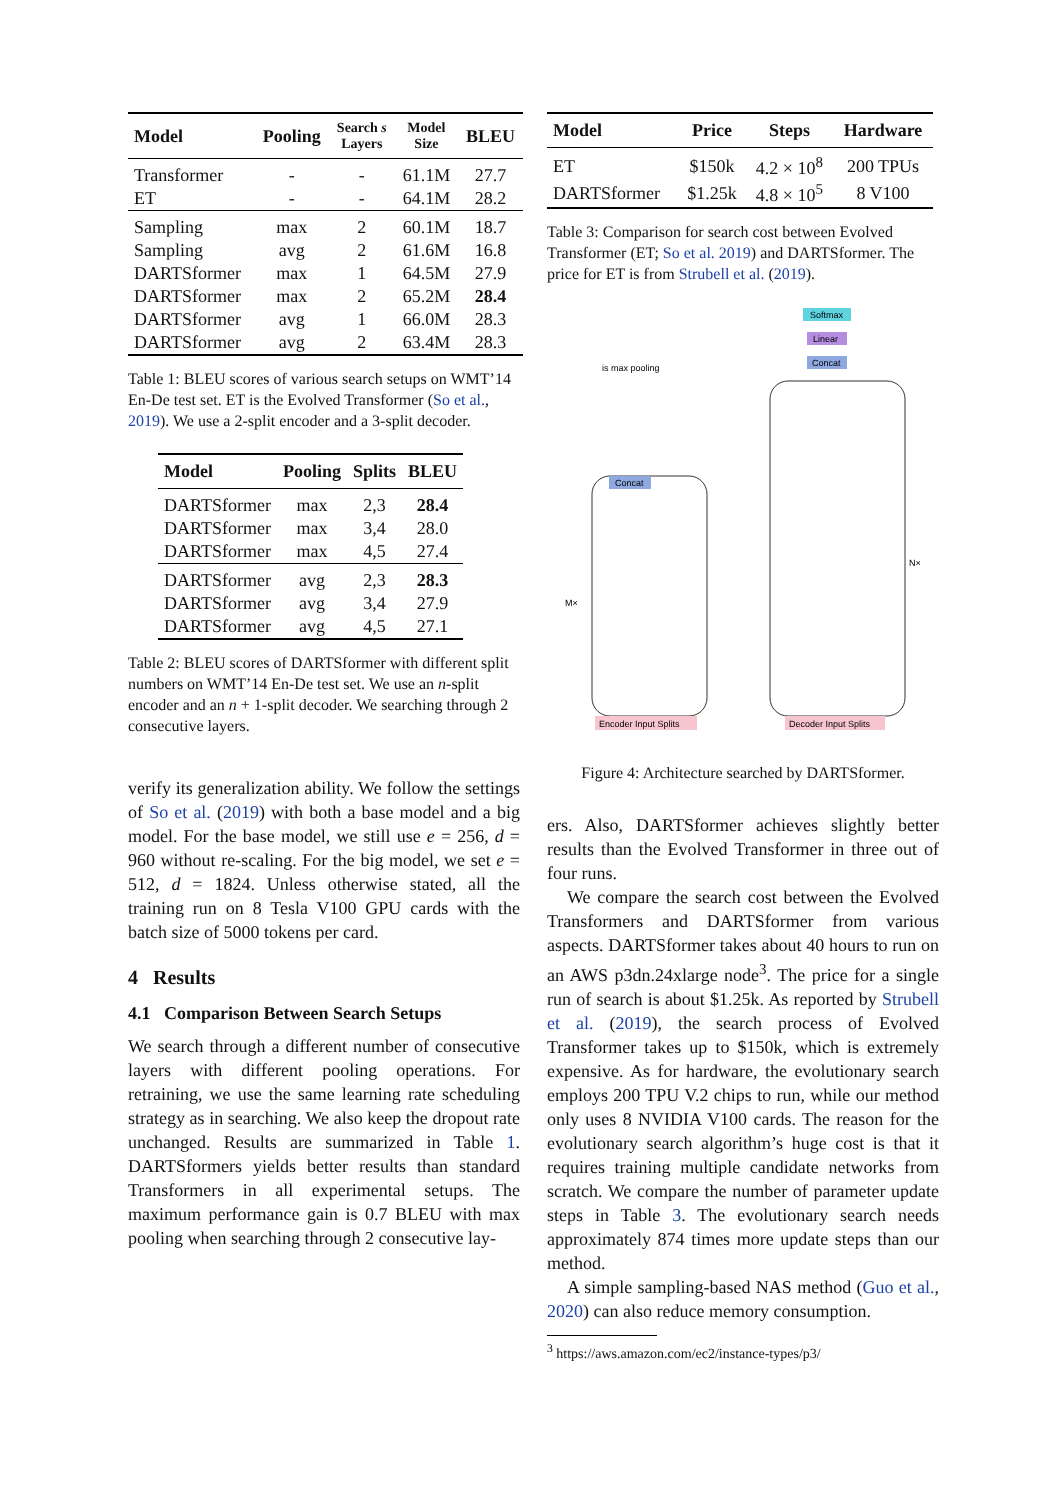| Model | Pooling | Search s Layers | Model Size | BLEU |
| --- | --- | --- | --- | --- |
| Transformer | - | - | 61.1M | 27.7 |
| ET | - | - | 64.1M | 28.2 |
| Sampling | max | 2 | 60.1M | 18.7 |
| Sampling | avg | 2 | 61.6M | 16.8 |
| DARTSformer | max | 1 | 64.5M | 27.9 |
| DARTSformer | max | 2 | 65.2M | 28.4 |
| DARTSformer | avg | 1 | 66.0M | 28.3 |
| DARTSformer | avg | 2 | 63.4M | 28.3 |
Table 1: BLEU scores of various search setups on WMT’14 En-De test set. ET is the Evolved Transformer (So et al., 2019). We use a 2-split encoder and a 3-split decoder.
| Model | Pooling | Splits | BLEU |
| --- | --- | --- | --- |
| DARTSformer | max | 2,3 | 28.4 |
| DARTSformer | max | 3,4 | 28.0 |
| DARTSformer | max | 4,5 | 27.4 |
| DARTSformer | avg | 2,3 | 28.3 |
| DARTSformer | avg | 3,4 | 27.9 |
| DARTSformer | avg | 4,5 | 27.1 |
Table 2: BLEU scores of DARTSformer with different split numbers on WMT’14 En-De test set. We use an n-split encoder and an n + 1-split decoder. We searching through 2 consecutive layers.
verify its generalization ability. We follow the settings of So et al. (2019) with both a base model and a big model. For the base model, we still use e = 256, d = 960 without re-scaling. For the big model, we set e = 512, d = 1824. Unless otherwise stated, all the training run on 8 Tesla V100 GPU cards with the batch size of 5000 tokens per card.
4 Results
4.1 Comparison Between Search Setups
We search through a different number of consecutive layers with different pooling operations. For retraining, we use the same learning rate scheduling strategy as in searching. We also keep the dropout rate unchanged. Results are summarized in Table 1. DARTSformers yields better results than standard Transformers in all experimental setups. The maximum performance gain is 0.7 BLEU with max pooling when searching through 2 consecutive lay-
| Model | Price | Steps | Hardware |
| --- | --- | --- | --- |
| ET | $150k | 4.2 × 10<sup>8</sup> | 200 TPUs |
| DARTSformer | $1.25k | 4.8 × 10<sup>5</sup> | 8 V100 |
Table 3: Comparison for search cost between Evolved Transformer (ET; So et al. 2019) and DARTSformer. The price for ET is from Strubell et al. (2019).
Softmax
Linear
Concat
is max pooling
Concat
M×
N×
Encoder Input Splits
Decoder Input Splits
Figure 4: Architecture searched by DARTSformer.
ers. Also, DARTSformer achieves slightly better results than the Evolved Transformer in three out of four runs.
We compare the search cost between the Evolved Transformers and DARTSformer from various aspects. DARTSformer takes about 40 hours to run on an AWS p3dn.24xlarge node<sup>3</sup>. The price for a single run of search is about $1.25k. As reported by Strubell et al. (2019), the search process of Evolved Transformer takes up to $150k, which is extremely expensive. As for hardware, the evolutionary search employs 200 TPU V.2 chips to run, while our method only uses 8 NVIDIA V100 cards. The reason for the evolutionary search algorithm’s huge cost is that it requires training multiple candidate networks from scratch. We compare the number of parameter update steps in Table 3. The evolutionary search needs approximately 874 times more update steps than our method.
A simple sampling-based NAS method (Guo et al., 2020) can also reduce memory consumption.
<sup>3</sup> https://aws.amazon.com/ec2/instance-types/p3/